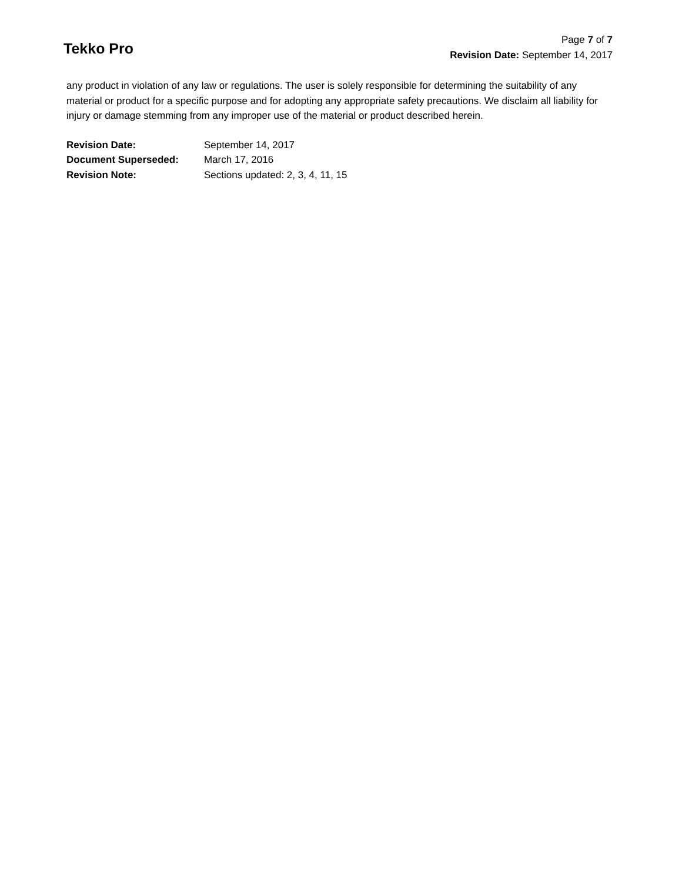Tekko Pro
Page 7 of 7
Revision Date: September 14, 2017
any product in violation of any law or regulations. The user is solely responsible for determining the suitability of any material or product for a specific purpose and for adopting any appropriate safety precautions. We disclaim all liability for injury or damage stemming from any improper use of the material or product described herein.
| Revision Date: | September 14, 2017 |
| Document Superseded: | March 17, 2016 |
| Revision Note: | Sections updated: 2, 3, 4, 11, 15 |